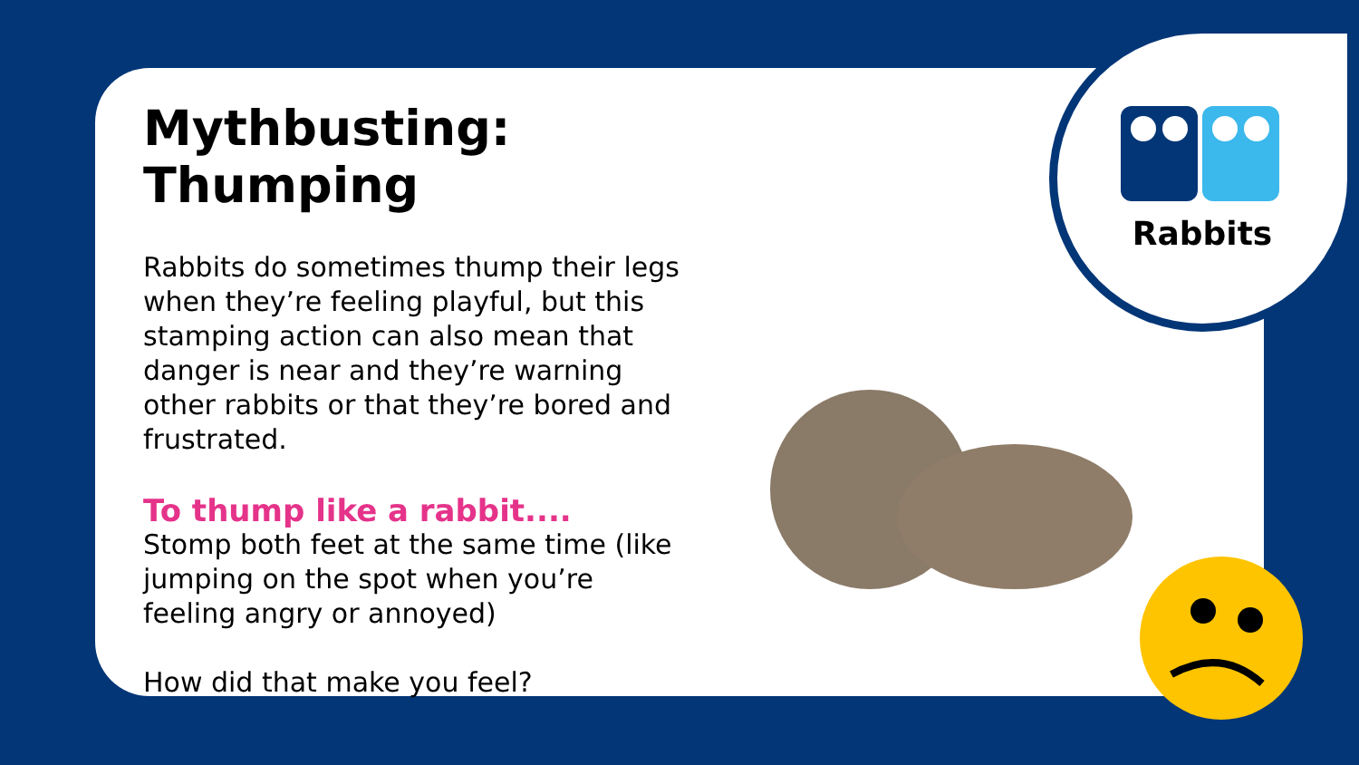Mythbusting: Thumping
Rabbits do sometimes thump their legs when they’re feeling playful, but this stamping action can also mean that danger is near and they’re warning other rabbits or that they’re bored and frustrated.
To thump like a rabbit....
Stomp both feet at the same time (like jumping on the spot when you’re feeling angry or annoyed)
How did that make you feel?
Rabbits